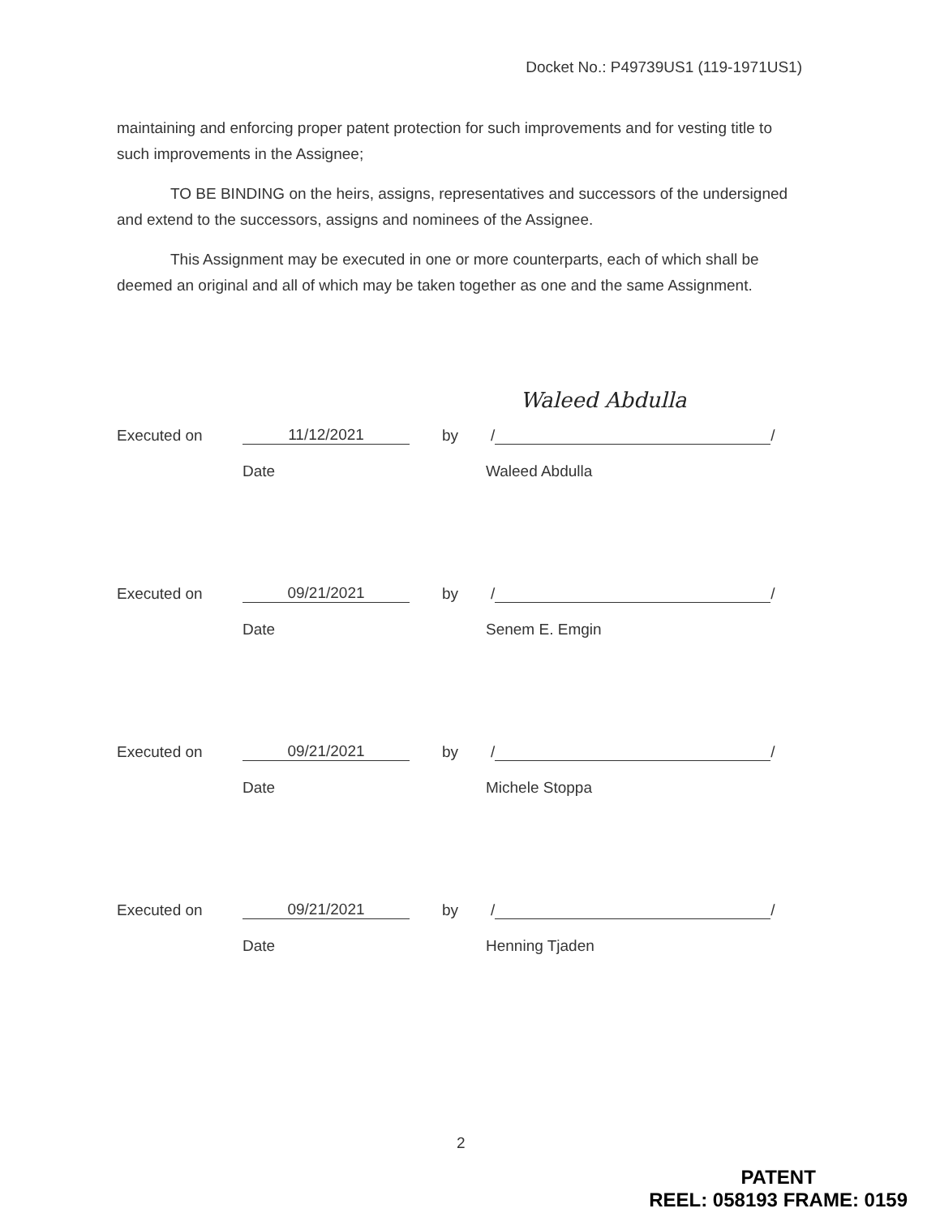Docket No.: P49739US1 (119-1971US1)
maintaining and enforcing proper patent protection for such improvements and for vesting title to such improvements in the Assignee;
TO BE BINDING on the heirs, assigns, representatives and successors of the undersigned and extend to the successors, assigns and nominees of the Assignee.
This Assignment may be executed in one or more counterparts, each of which shall be deemed an original and all of which may be taken together as one and the same Assignment.
Waleed Abdulla
Executed on 11/12/2021 by / /
Date Waleed Abdulla
Executed on 09/21/2021 by / /
Date Senem E. Emgin
Executed on 09/21/2021 by / /
Date Michele Stoppa
Executed on 09/21/2021 by / /
Date Henning Tjaden
2
PATENT
REEL: 058193 FRAME: 0159